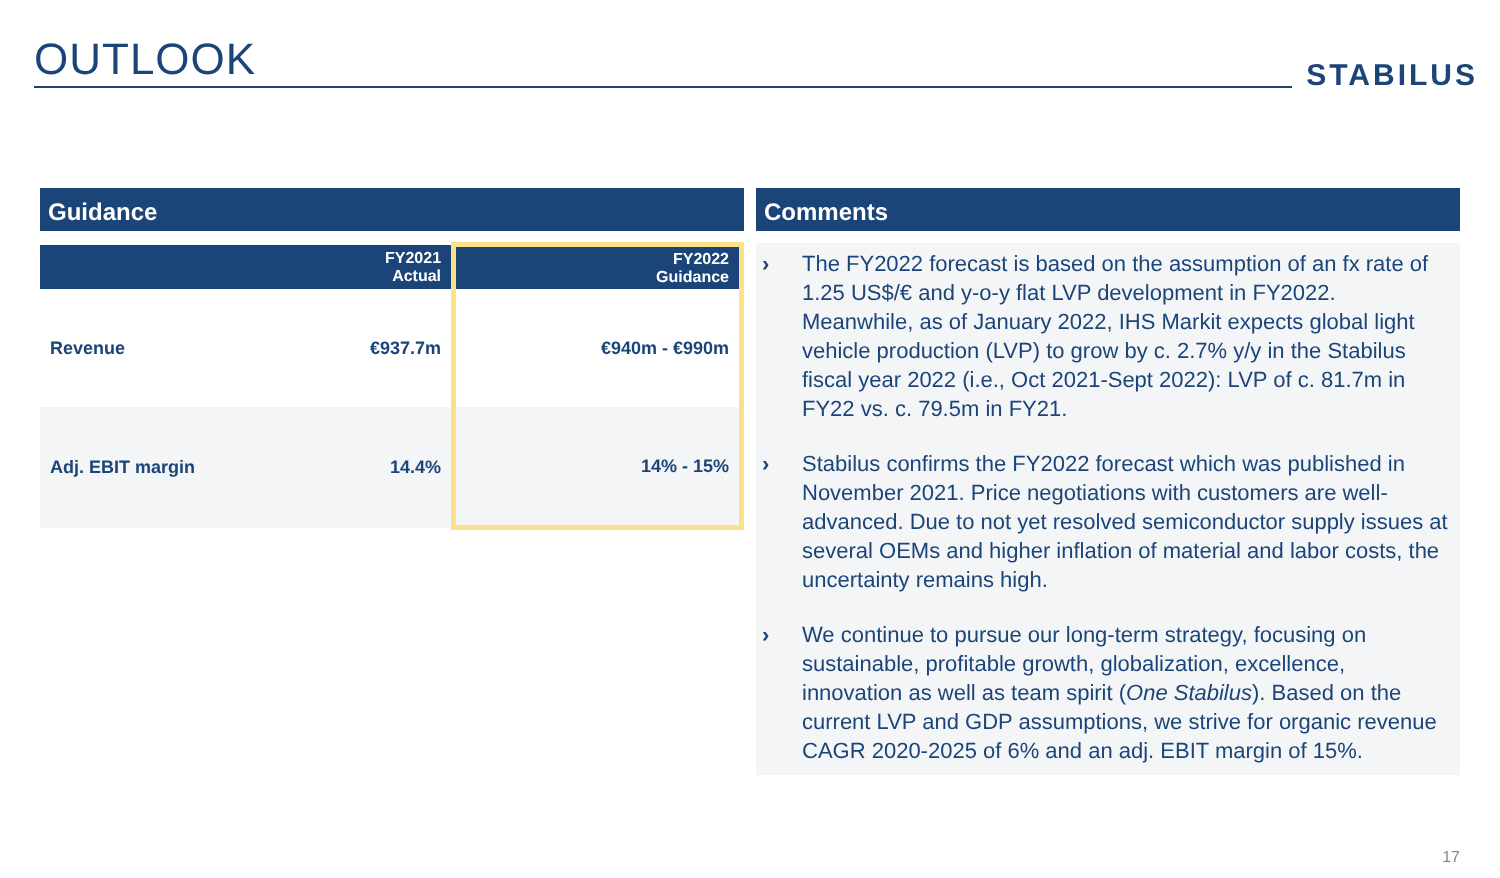OUTLOOK
STABILUS
Guidance
| | | FY2021 Actual | FY2022 Guidance |
| --- | --- | --- | --- |
| Revenue | | €937.7m | €940m - €990m |
| Adj. EBIT margin | | 14.4% | 14% - 15% |
Comments
› The FY2022 forecast is based on the assumption of an fx rate of 1.25 US$/€ and y-o-y flat LVP development in FY2022. Meanwhile, as of January 2022, IHS Markit expects global light vehicle production (LVP) to grow by c. 2.7% y/y in the Stabilus fiscal year 2022 (i.e., Oct 2021-Sept 2022): LVP of c. 81.7m in FY22 vs. c. 79.5m in FY21.
› Stabilus confirms the FY2022 forecast which was published in November 2021. Price negotiations with customers are well-advanced. Due to not yet resolved semiconductor supply issues at several OEMs and higher inflation of material and labor costs, the uncertainty remains high.
› We continue to pursue our long-term strategy, focusing on sustainable, profitable growth, globalization, excellence, innovation as well as team spirit (One Stabilus). Based on the current LVP and GDP assumptions, we strive for organic revenue CAGR 2020-2025 of 6% and an adj. EBIT margin of 15%.
17